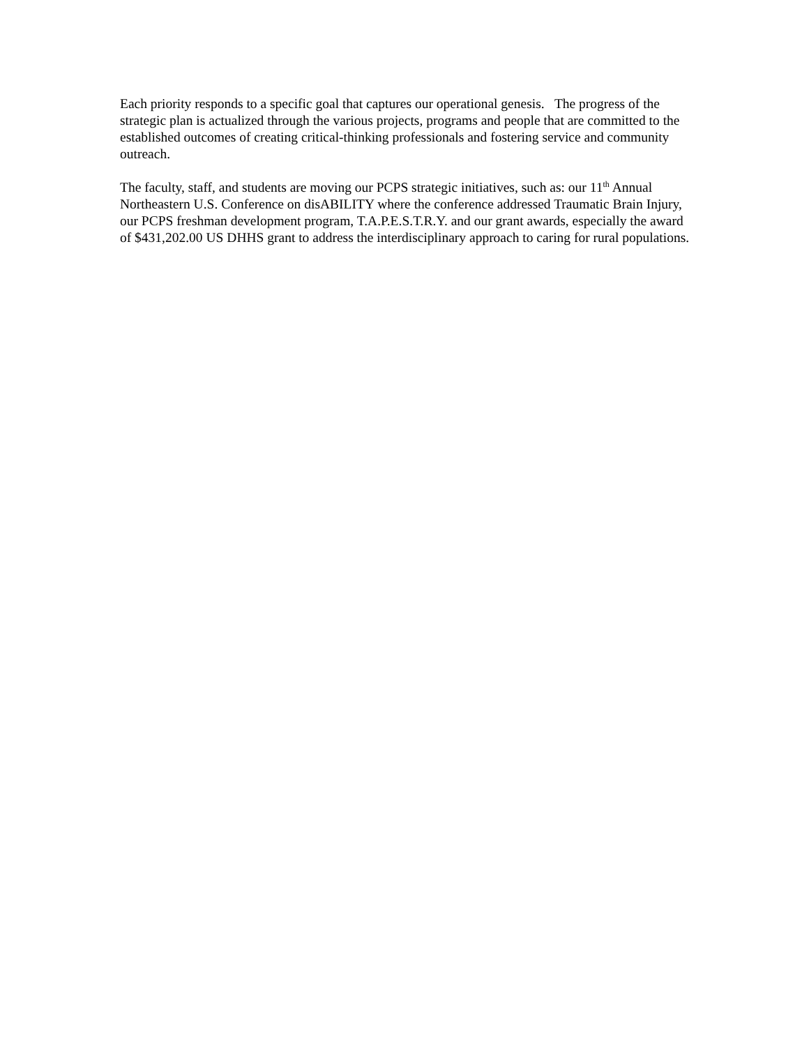Each priority responds to a specific goal that captures our operational genesis. The progress of the strategic plan is actualized through the various projects, programs and people that are committed to the established outcomes of creating critical-thinking professionals and fostering service and community outreach.
The faculty, staff, and students are moving our PCPS strategic initiatives, such as: our 11<sup>th</sup> Annual Northeastern U.S. Conference on disABILITY where the conference addressed Traumatic Brain Injury, our PCPS freshman development program, T.A.P.E.S.T.R.Y. and our grant awards, especially the award of $431,202.00 US DHHS grant to address the interdisciplinary approach to caring for rural populations.